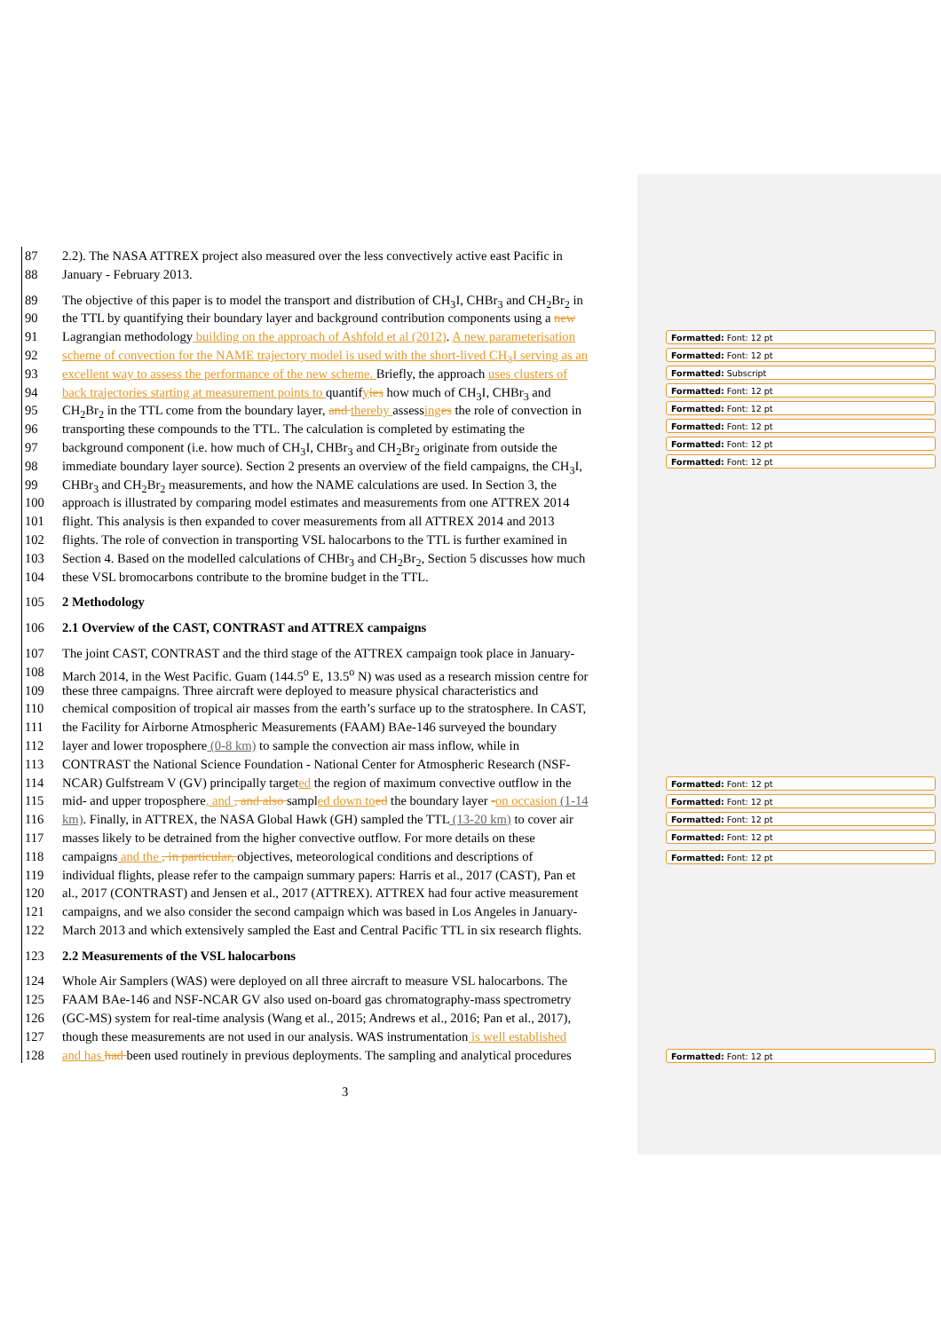87 2.2). The NASA ATTREX project also measured over the less convectively active east Pacific in
88 January - February 2013.
89 The objective of this paper is to model the transport and distribution of CH<sub>3</sub>I, CHBr<sub>3</sub> and CH<sub>2</sub>Br<sub>2</sub> in
90 the TTL by quantifying their boundary layer and background contribution components using a new
91 Lagrangian methodology building on the approach of Ashfold et al (2012). A new parameterisation
92 scheme of convection for the NAME trajectory model is used with the short-lived CH<sub>3</sub>I serving as an
93 excellent way to assess the performance of the new scheme. Briefly, the approach uses clusters of
94 back trajectories starting at measurement points to quantifyies how much of CH<sub>3</sub>I, CHBr<sub>3</sub> and
95 CH<sub>2</sub>Br<sub>2</sub> in the TTL come from the boundary layer, and thereby assessing es the role of convection in
96 transporting these compounds to the TTL. The calculation is completed by estimating the
97 background component (i.e. how much of CH<sub>3</sub>I, CHBr<sub>3</sub> and CH<sub>2</sub>Br<sub>2</sub> originate from outside the
98 immediate boundary layer source). Section 2 presents an overview of the field campaigns, the CH<sub>3</sub>I,
99 CHBr<sub>3</sub> and CH<sub>2</sub>Br<sub>2</sub> measurements, and how the NAME calculations are used. In Section 3, the
100 approach is illustrated by comparing model estimates and measurements from one ATTREX 2014
101 flight. This analysis is then expanded to cover measurements from all ATTREX 2014 and 2013
102 flights. The role of convection in transporting VSL halocarbons to the TTL is further examined in
103 Section 4. Based on the modelled calculations of CHBr<sub>3</sub> and CH<sub>2</sub>Br<sub>2</sub>, Section 5 discusses how much
104 these VSL bromocarbons contribute to the bromine budget in the TTL.
105 2 Methodology
106 2.1 Overview of the CAST, CONTRAST and ATTREX campaigns
107 The joint CAST, CONTRAST and the third stage of the ATTREX campaign took place in January-
108 March 2014, in the West Pacific. Guam (144.5<sup>o</sup> E, 13.5<sup>o</sup> N) was used as a research mission centre for
109 these three campaigns. Three aircraft were deployed to measure physical characteristics and
110 chemical composition of tropical air masses from the earth’s surface up to the stratosphere. In CAST,
111 the Facility for Airborne Atmospheric Measurements (FAAM) BAe-146 surveyed the boundary
112 layer and lower troposphere (0-8 km) to sample the convection air mass inflow, while in
113 CONTRAST the National Science Foundation - National Center for Atmospheric Research (NSF-
114 NCAR) Gulfstream V (GV) principally targeted the region of maximum convective outflow in the
115 mid- and upper troposphere, and , and also sampled down to ed the boundary layer -on occasion (1-14
116 km). Finally, in ATTREX, the NASA Global Hawk (GH) sampled the TTL (13-20 km) to cover air
117 masses likely to be detrained from the higher convective outflow. For more details on these
118 campaigns and the , in particular, objectives, meteorological conditions and descriptions of
119 individual flights, please refer to the campaign summary papers: Harris et al., 2017 (CAST), Pan et
120 al., 2017 (CONTRAST) and Jensen et al., 2017 (ATTREX). ATTREX had four active measurement
121 campaigns, and we also consider the second campaign which was based in Los Angeles in January-
122 March 2013 and which extensively sampled the East and Central Pacific TTL in six research flights.
123 2.2 Measurements of the VSL halocarbons
124 Whole Air Samplers (WAS) were deployed on all three aircraft to measure VSL halocarbons. The
125 FAAM BAe-146 and NSF-NCAR GV also used on-board gas chromatography-mass spectrometry
126 (GC-MS) system for real-time analysis (Wang et al., 2015; Andrews et al., 2016; Pan et al., 2017),
127 though these measurements are not used in our analysis. WAS instrumentation is well established
128 and has had been used routinely in previous deployments. The sampling and analytical procedures
3
Formatted: Font: 12 pt
Formatted: Font: 12 pt
Formatted: Subscript
Formatted: Font: 12 pt
Formatted: Font: 12 pt
Formatted: Font: 12 pt
Formatted: Font: 12 pt
Formatted: Font: 12 pt
Formatted: Font: 12 pt
Formatted: Font: 12 pt
Formatted: Font: 12 pt
Formatted: Font: 12 pt
Formatted: Font: 12 pt
Formatted: Font: 12 pt